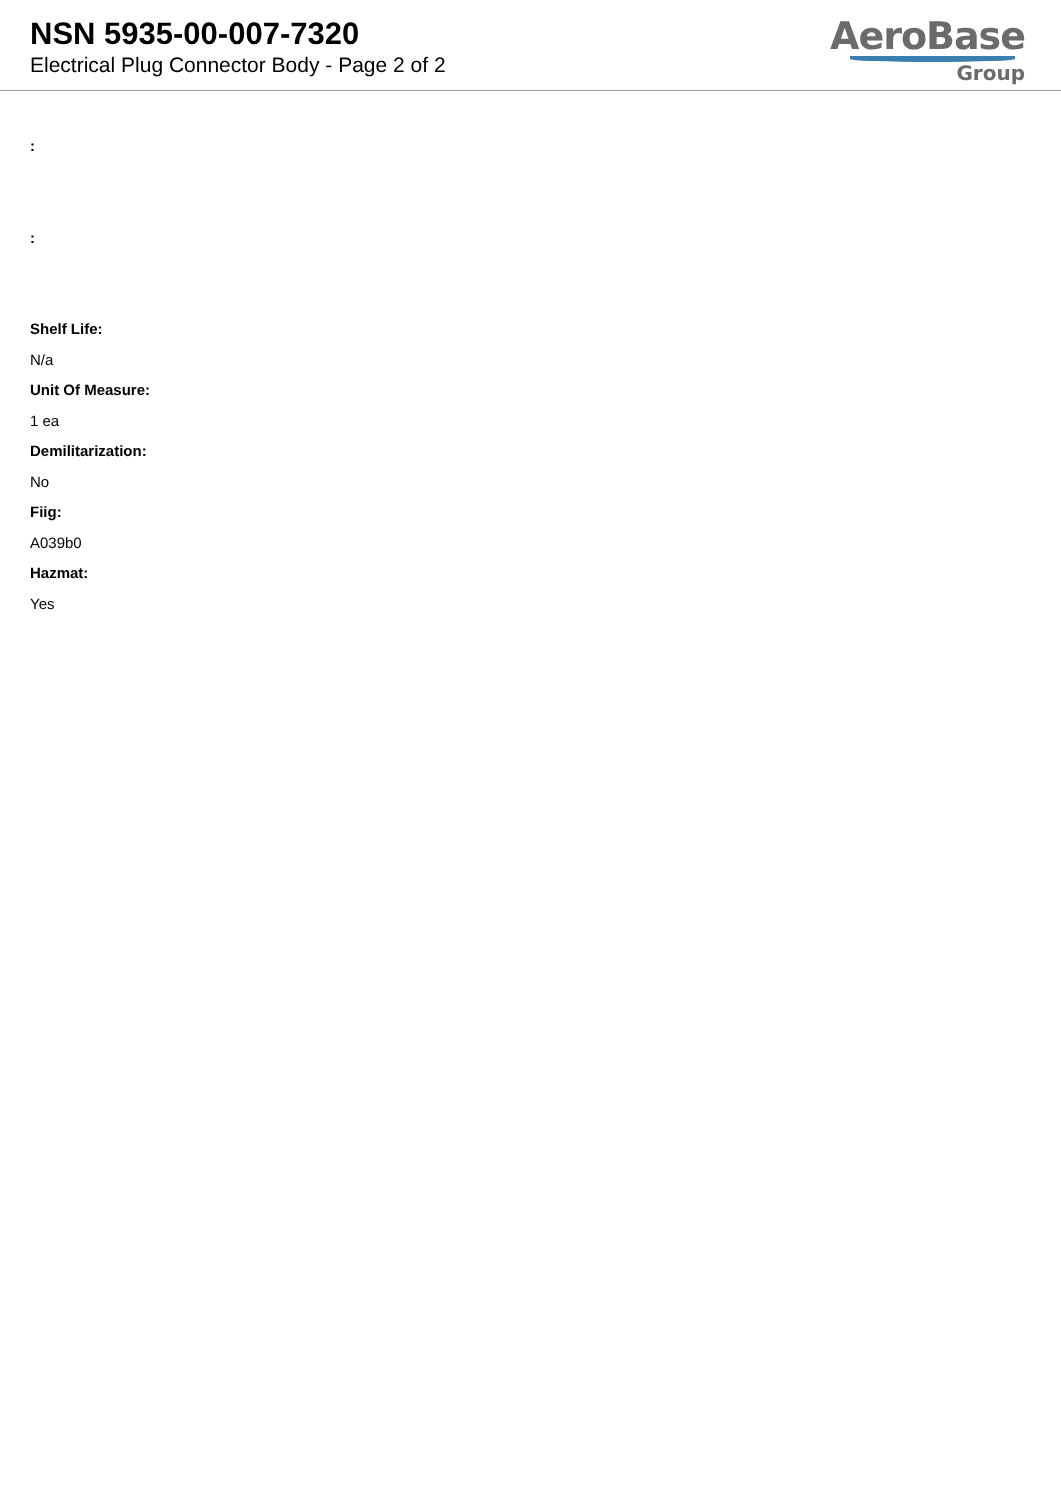NSN 5935-00-007-7320
Electrical Plug Connector Body - Page 2 of 2
AeroBase
Group
:
:
Shelf Life:
N/a
Unit Of Measure:
1 ea
Demilitarization:
No
Fiig:
A039b0
Hazmat:
Yes